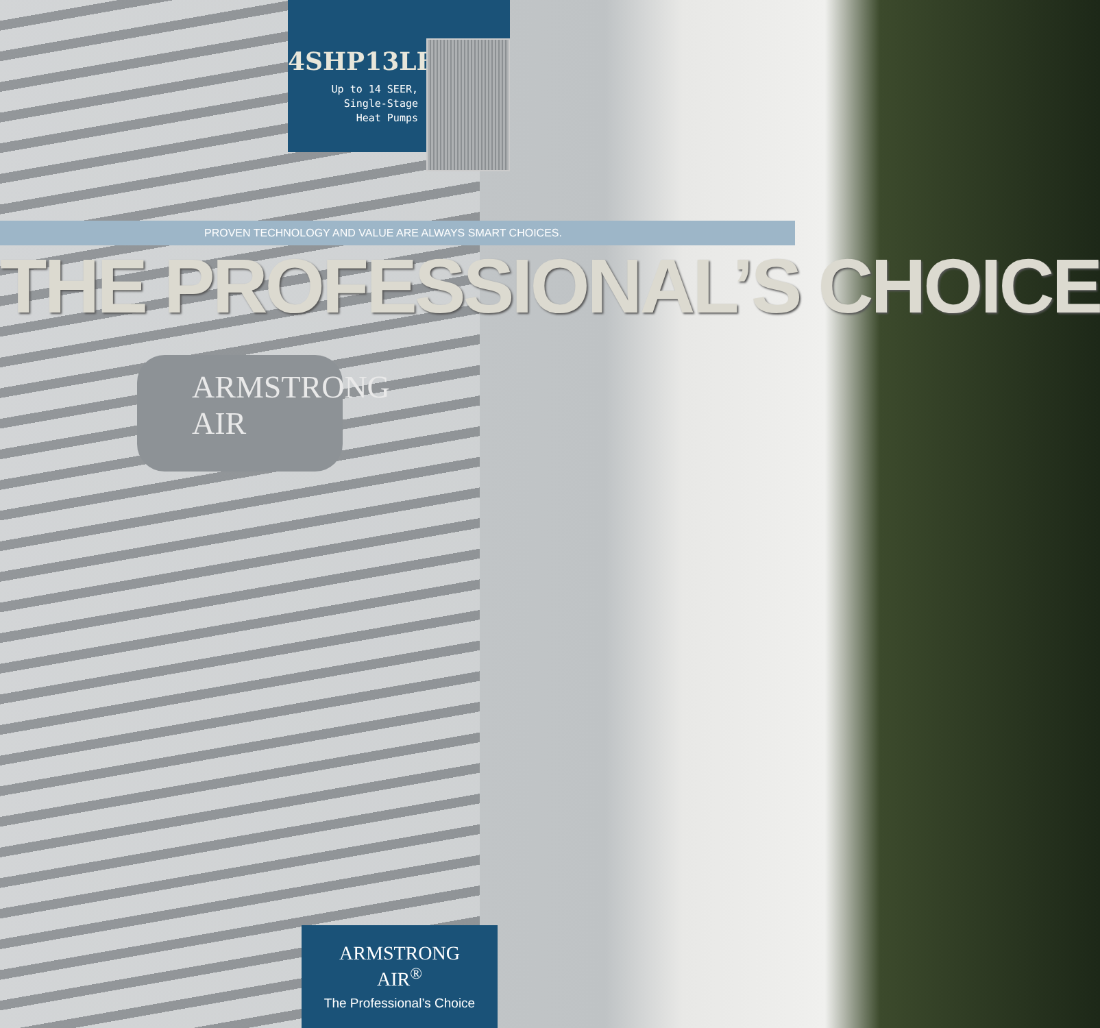4SHP13LB
Up to 14 SEER,
Single-Stage
Heat Pumps
PROVEN TECHNOLOGY AND VALUE ARE ALWAYS SMART CHOICES.
THE PROFESSIONAL’S CHOICE
ARMSTRONG
AIR
ARMSTRONG
AIR<sup>®</sup>
The Professional’s Choice